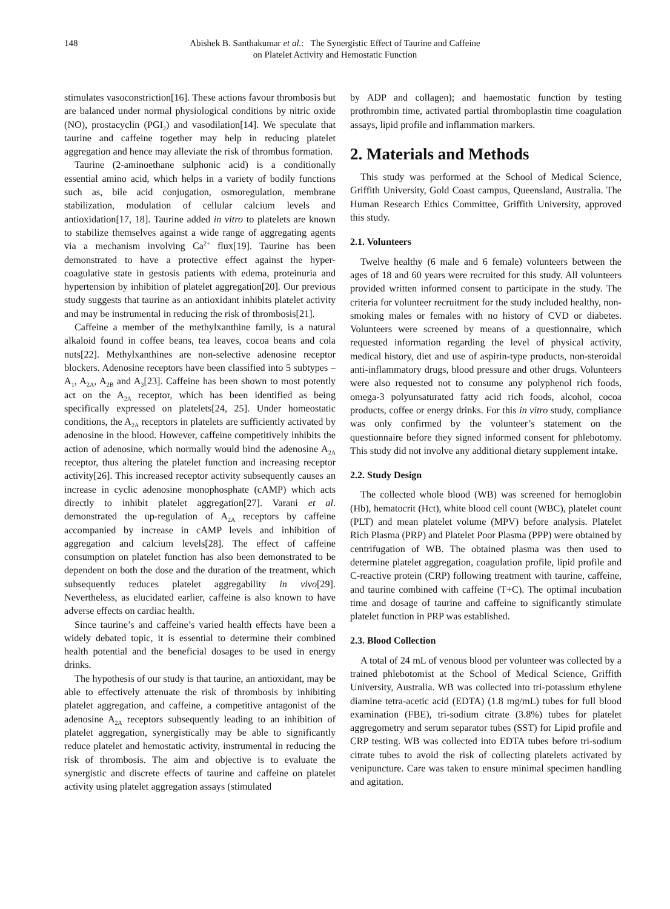148 Abishek B. Santhakumar et al.: The Synergistic Effect of Taurine and Caffeine
on Platelet Activity and Hemostatic Function
stimulates vasoconstriction[16]. These actions favour thrombosis but are balanced under normal physiological conditions by nitric oxide (NO), prostacyclin (PGI<sub>2</sub>) and vasodilation[14]. We speculate that taurine and caffeine together may help in reducing platelet aggregation and hence may alleviate the risk of thrombus formation.
Taurine (2-aminoethane sulphonic acid) is a conditionally essential amino acid, which helps in a variety of bodily functions such as, bile acid conjugation, osmoregulation, membrane stabilization, modulation of cellular calcium levels and antioxidation[17, 18]. Taurine added in vitro to platelets are known to stabilize themselves against a wide range of aggregating agents via a mechanism involving Ca<sup>2+</sup> flux[19]. Taurine has been demonstrated to have a protective effect against the hyper-coagulative state in gestosis patients with edema, proteinuria and hypertension by inhibition of platelet aggregation[20]. Our previous study suggests that taurine as an antioxidant inhibits platelet activity and may be instrumental in reducing the risk of thrombosis[21].
Caffeine a member of the methylxanthine family, is a natural alkaloid found in coffee beans, tea leaves, cocoa beans and cola nuts[22]. Methylxanthines are non-selective adenosine receptor blockers. Adenosine receptors have been classified into 5 subtypes – A<sub>1</sub>, A<sub>2A</sub>, A<sub>2B</sub> and A<sub>3</sub>[23]. Caffeine has been shown to most potently act on the A<sub>2A</sub> receptor, which has been identified as being specifically expressed on platelets[24, 25]. Under homeostatic conditions, the A<sub>2A</sub> receptors in platelets are sufficiently activated by adenosine in the blood. However, caffeine competitively inhibits the action of adenosine, which normally would bind the adenosine A<sub>2A</sub> receptor, thus altering the platelet function and increasing receptor activity[26]. This increased receptor activity subsequently causes an increase in cyclic adenosine monophosphate (cAMP) which acts directly to inhibit platelet aggregation[27]. Varani et al. demonstrated the up-regulation of A<sub>2A</sub> receptors by caffeine accompanied by increase in cAMP levels and inhibition of aggregation and calcium levels[28]. The effect of caffeine consumption on platelet function has also been demonstrated to be dependent on both the dose and the duration of the treatment, which subsequently reduces platelet aggregability in vivo[29]. Nevertheless, as elucidated earlier, caffeine is also known to have adverse effects on cardiac health.
Since taurine’s and caffeine’s varied health effects have been a widely debated topic, it is essential to determine their combined health potential and the beneficial dosages to be used in energy drinks.
The hypothesis of our study is that taurine, an antioxidant, may be able to effectively attenuate the risk of thrombosis by inhibiting platelet aggregation, and caffeine, a competitive antagonist of the adenosine A<sub>2A</sub> receptors subsequently leading to an inhibition of platelet aggregation, synergistically may be able to significantly reduce platelet and hemostatic activity, instrumental in reducing the risk of thrombosis. The aim and objective is to evaluate the synergistic and discrete effects of taurine and caffeine on platelet activity using platelet aggregation assays (stimulated
by ADP and collagen); and haemostatic function by testing prothrombin time, activated partial thromboplastin time coagulation assays, lipid profile and inflammation markers.
2. Materials and Methods
This study was performed at the School of Medical Science, Griffith University, Gold Coast campus, Queensland, Australia. The Human Research Ethics Committee, Griffith University, approved this study.
2.1. Volunteers
Twelve healthy (6 male and 6 female) volunteers between the ages of 18 and 60 years were recruited for this study. All volunteers provided written informed consent to participate in the study. The criteria for volunteer recruitment for the study included healthy, non-smoking males or females with no history of CVD or diabetes. Volunteers were screened by means of a questionnaire, which requested information regarding the level of physical activity, medical history, diet and use of aspirin-type products, non-steroidal anti-inflammatory drugs, blood pressure and other drugs. Volunteers were also requested not to consume any polyphenol rich foods, omega-3 polyunsaturated fatty acid rich foods, alcohol, cocoa products, coffee or energy drinks. For this in vitro study, compliance was only confirmed by the volunteer’s statement on the questionnaire before they signed informed consent for phlebotomy. This study did not involve any additional dietary supplement intake.
2.2. Study Design
The collected whole blood (WB) was screened for hemoglobin (Hb), hematocrit (Hct), white blood cell count (WBC), platelet count (PLT) and mean platelet volume (MPV) before analysis. Platelet Rich Plasma (PRP) and Platelet Poor Plasma (PPP) were obtained by centrifugation of WB. The obtained plasma was then used to determine platelet aggregation, coagulation profile, lipid profile and C-reactive protein (CRP) following treatment with taurine, caffeine, and taurine combined with caffeine (T+C). The optimal incubation time and dosage of taurine and caffeine to significantly stimulate platelet function in PRP was established.
2.3. Blood Collection
A total of 24 mL of venous blood per volunteer was collected by a trained phlebotomist at the School of Medical Science, Griffith University, Australia. WB was collected into tri-potassium ethylene diamine tetra-acetic acid (EDTA) (1.8 mg/mL) tubes for full blood examination (FBE), tri-sodium citrate (3.8%) tubes for platelet aggregometry and serum separator tubes (SST) for Lipid profile and CRP testing. WB was collected into EDTA tubes before tri-sodium citrate tubes to avoid the risk of collecting platelets activated by venipuncture. Care was taken to ensure minimal specimen handling and agitation.